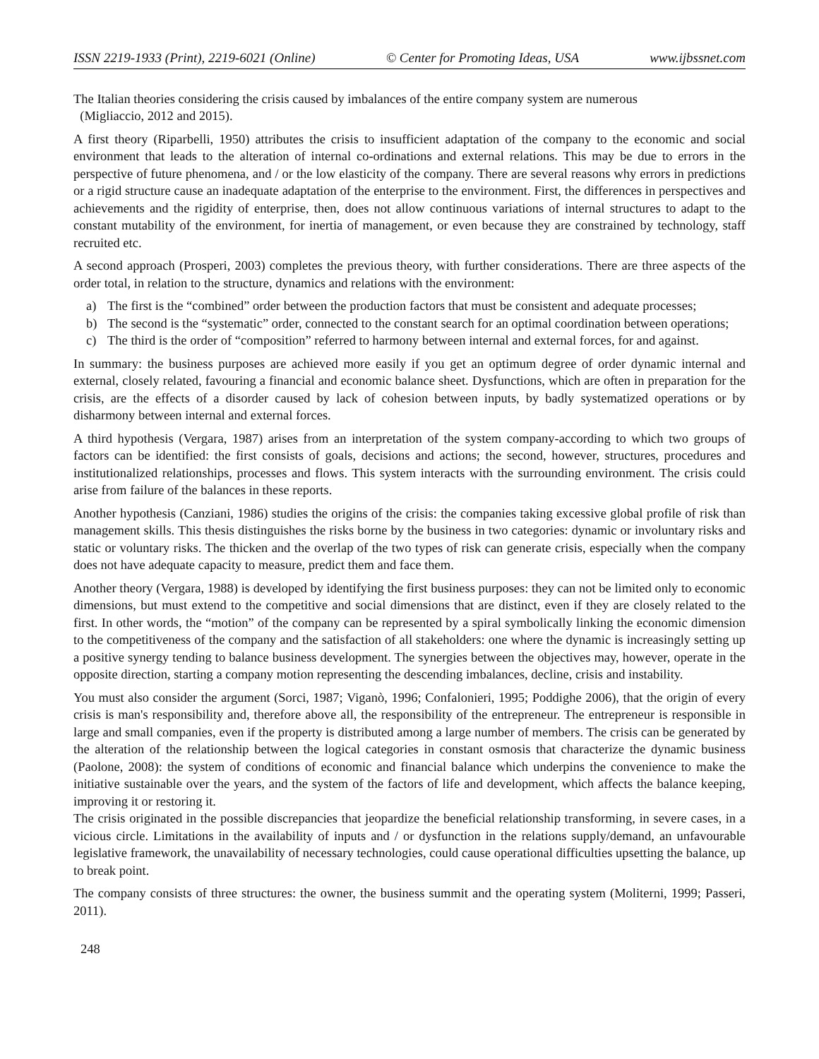ISSN 2219-1933 (Print), 2219-6021 (Online) © Center for Promoting Ideas, USA www.ijbssnet.com
The Italian theories considering the crisis caused by imbalances of the entire company system are numerous
(Migliaccio, 2012 and 2015).
A first theory (Riparbelli, 1950) attributes the crisis to insufficient adaptation of the company to the economic and social environment that leads to the alteration of internal co-ordinations and external relations. This may be due to errors in the perspective of future phenomena, and / or the low elasticity of the company. There are several reasons why errors in predictions or a rigid structure cause an inadequate adaptation of the enterprise to the environment. First, the differences in perspectives and achievements and the rigidity of enterprise, then, does not allow continuous variations of internal structures to adapt to the constant mutability of the environment, for inertia of management, or even because they are constrained by technology, staff recruited etc.
A second approach (Prosperi, 2003) completes the previous theory, with further considerations. There are three aspects of the order total, in relation to the structure, dynamics and relations with the environment:
a) The first is the “combined” order between the production factors that must be consistent and adequate processes;
b) The second is the “systematic” order, connected to the constant search for an optimal coordination between operations;
c) The third is the order of “composition” referred to harmony between internal and external forces, for and against.
In summary: the business purposes are achieved more easily if you get an optimum degree of order dynamic internal and external, closely related, favouring a financial and economic balance sheet. Dysfunctions, which are often in preparation for the crisis, are the effects of a disorder caused by lack of cohesion between inputs, by badly systematized operations or by disharmony between internal and external forces.
A third hypothesis (Vergara, 1987) arises from an interpretation of the system company-according to which two groups of factors can be identified: the first consists of goals, decisions and actions; the second, however, structures, procedures and institutionalized relationships, processes and flows. This system interacts with the surrounding environment. The crisis could arise from failure of the balances in these reports.
Another hypothesis (Canziani, 1986) studies the origins of the crisis: the companies taking excessive global profile of risk than management skills. This thesis distinguishes the risks borne by the business in two categories: dynamic or involuntary risks and static or voluntary risks. The thicken and the overlap of the two types of risk can generate crisis, especially when the company does not have adequate capacity to measure, predict them and face them.
Another theory (Vergara, 1988) is developed by identifying the first business purposes: they can not be limited only to economic dimensions, but must extend to the competitive and social dimensions that are distinct, even if they are closely related to the first. In other words, the “motion” of the company can be represented by a spiral symbolically linking the economic dimension to the competitiveness of the company and the satisfaction of all stakeholders: one where the dynamic is increasingly setting up a positive synergy tending to balance business development. The synergies between the objectives may, however, operate in the opposite direction, starting a company motion representing the descending imbalances, decline, crisis and instability.
You must also consider the argument (Sorci, 1987; Viganò, 1996; Confalonieri, 1995; Poddighe 2006), that the origin of every crisis is man's responsibility and, therefore above all, the responsibility of the entrepreneur. The entrepreneur is responsible in large and small companies, even if the property is distributed among a large number of members. The crisis can be generated by the alteration of the relationship between the logical categories in constant osmosis that characterize the dynamic business (Paolone, 2008): the system of conditions of economic and financial balance which underpins the convenience to make the initiative sustainable over the years, and the system of the factors of life and development, which affects the balance keeping, improving it or restoring it.
The crisis originated in the possible discrepancies that jeopardize the beneficial relationship transforming, in severe cases, in a vicious circle. Limitations in the availability of inputs and / or dysfunction in the relations supply/demand, an unfavourable legislative framework, the unavailability of necessary technologies, could cause operational difficulties upsetting the balance, up to break point.
The company consists of three structures: the owner, the business summit and the operating system (Moliterni, 1999; Passeri, 2011).
248